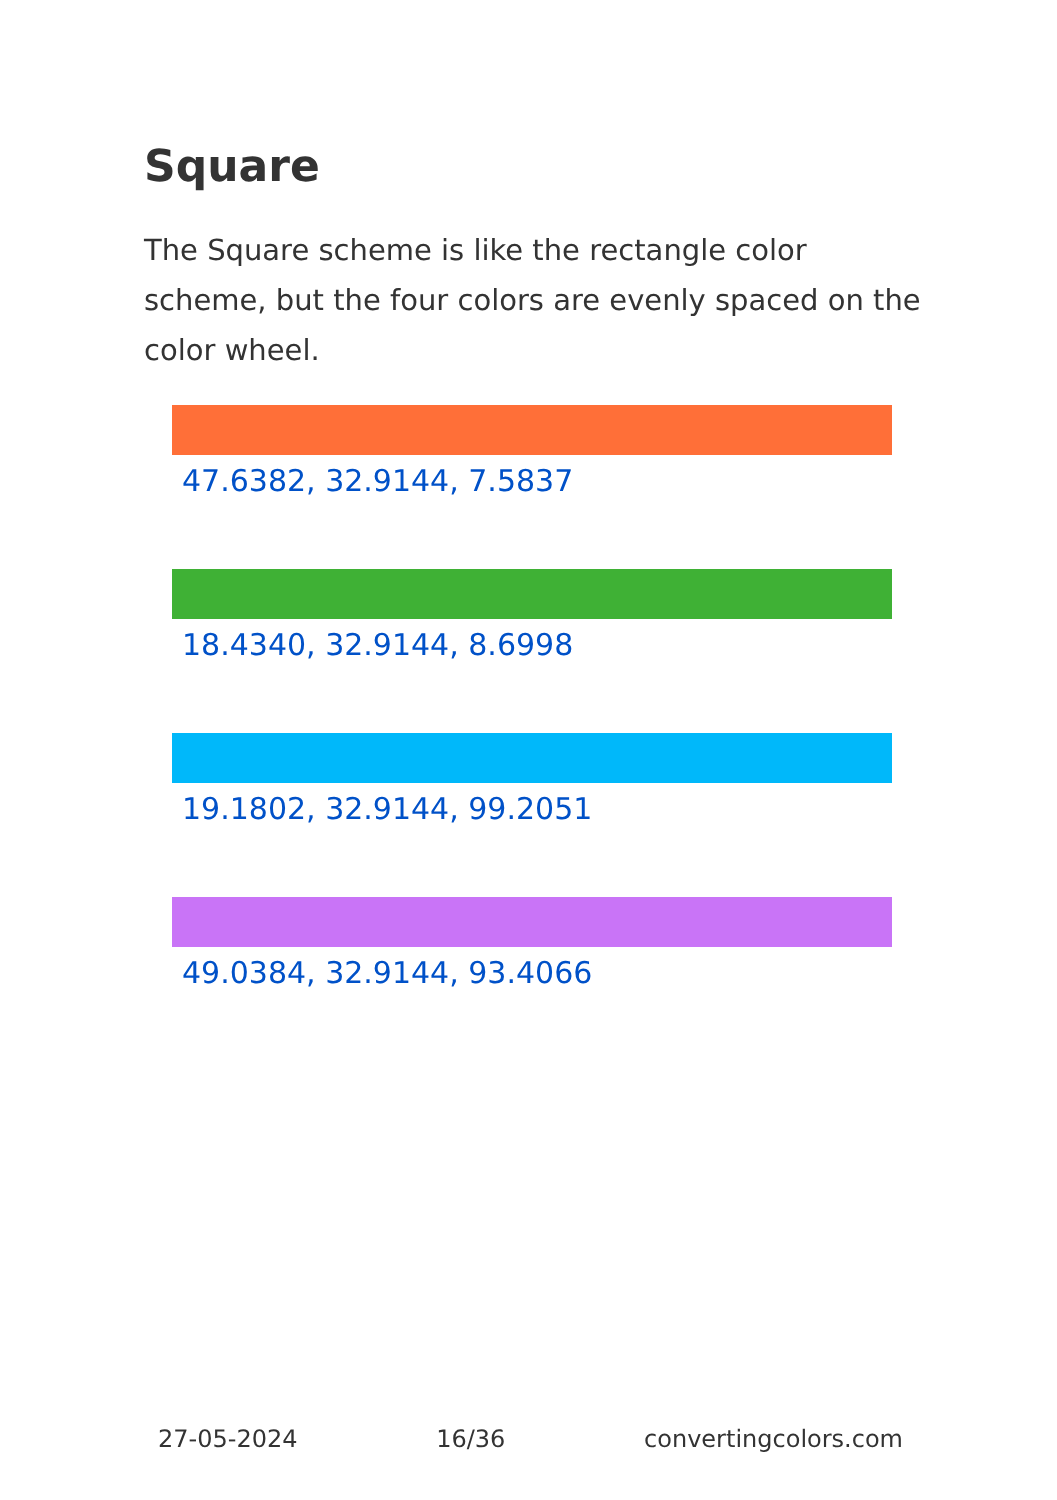Square
The Square scheme is like the rectangle color scheme, but the four colors are evenly spaced on the color wheel.
47.6382, 32.9144, 7.5837
18.4340, 32.9144, 8.6998
19.1802, 32.9144, 99.2051
49.0384, 32.9144, 93.4066
27-05-2024 16/36 convertingcolors.com